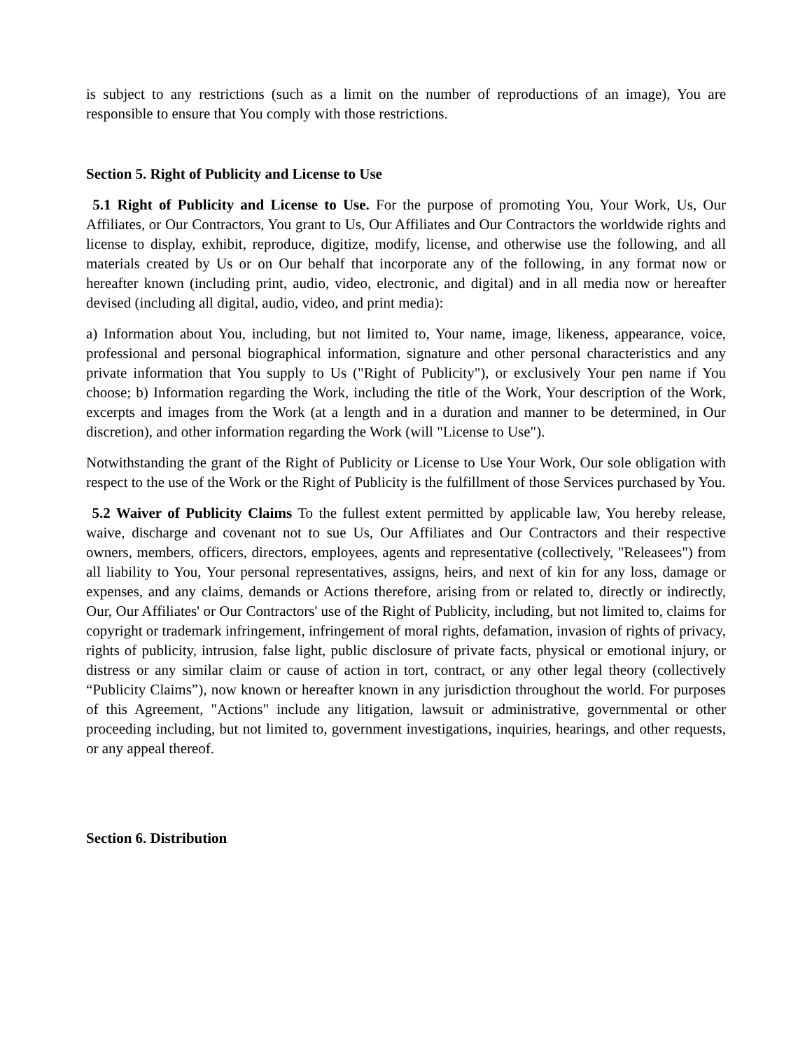is subject to any restrictions (such as a limit on the number of reproductions of an image), You are responsible to ensure that You comply with those restrictions.
Section 5. Right of Publicity and License to Use
5.1 Right of Publicity and License to Use. For the purpose of promoting You, Your Work, Us, Our Affiliates, or Our Contractors, You grant to Us, Our Affiliates and Our Contractors the worldwide rights and license to display, exhibit, reproduce, digitize, modify, license, and otherwise use the following, and all materials created by Us or on Our behalf that incorporate any of the following, in any format now or hereafter known (including print, audio, video, electronic, and digital) and in all media now or hereafter devised (including all digital, audio, video, and print media):
a) Information about You, including, but not limited to, Your name, image, likeness, appearance, voice, professional and personal biographical information, signature and other personal characteristics and any private information that You supply to Us ("Right of Publicity"), or exclusively Your pen name if You choose; b) Information regarding the Work, including the title of the Work, Your description of the Work, excerpts and images from the Work (at a length and in a duration and manner to be determined, in Our discretion), and other information regarding the Work (will "License to Use").
Notwithstanding the grant of the Right of Publicity or License to Use Your Work, Our sole obligation with respect to the use of the Work or the Right of Publicity is the fulfillment of those Services purchased by You.
5.2 Waiver of Publicity Claims To the fullest extent permitted by applicable law, You hereby release, waive, discharge and covenant not to sue Us, Our Affiliates and Our Contractors and their respective owners, members, officers, directors, employees, agents and representative (collectively, "Releasees") from all liability to You, Your personal representatives, assigns, heirs, and next of kin for any loss, damage or expenses, and any claims, demands or Actions therefore, arising from or related to, directly or indirectly, Our, Our Affiliates' or Our Contractors' use of the Right of Publicity, including, but not limited to, claims for copyright or trademark infringement, infringement of moral rights, defamation, invasion of rights of privacy, rights of publicity, intrusion, false light, public disclosure of private facts, physical or emotional injury, or distress or any similar claim or cause of action in tort, contract, or any other legal theory (collectively “Publicity Claims”), now known or hereafter known in any jurisdiction throughout the world. For purposes of this Agreement, "Actions" include any litigation, lawsuit or administrative, governmental or other proceeding including, but not limited to, government investigations, inquiries, hearings, and other requests, or any appeal thereof.
Section 6. Distribution